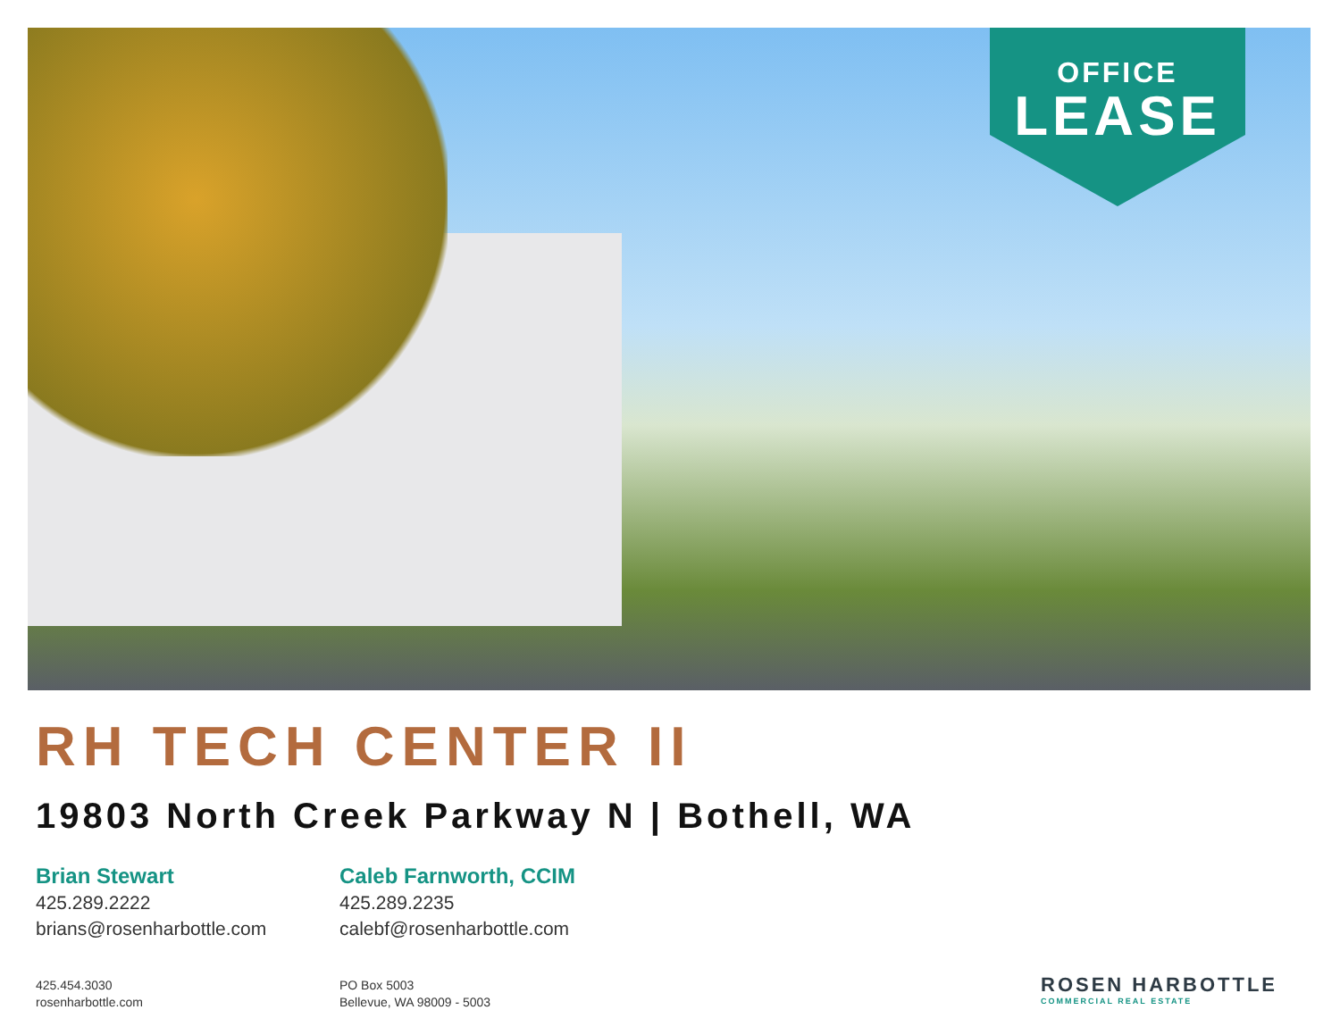OFFICE
LEASE
RH TECH CENTER II
19803 North Creek Parkway N | Bothell, WA
Brian Stewart
425.289.2222
brians@rosenharbottle.com
Caleb Farnworth, CCIM
425.289.2235
calebf@rosenharbottle.com
425.454.3030
rosenharbottle.com
PO Box 5003
Bellevue, WA 98009 - 5003
ROSEN HARBOTTLE
COMMERCIAL REAL ESTATE